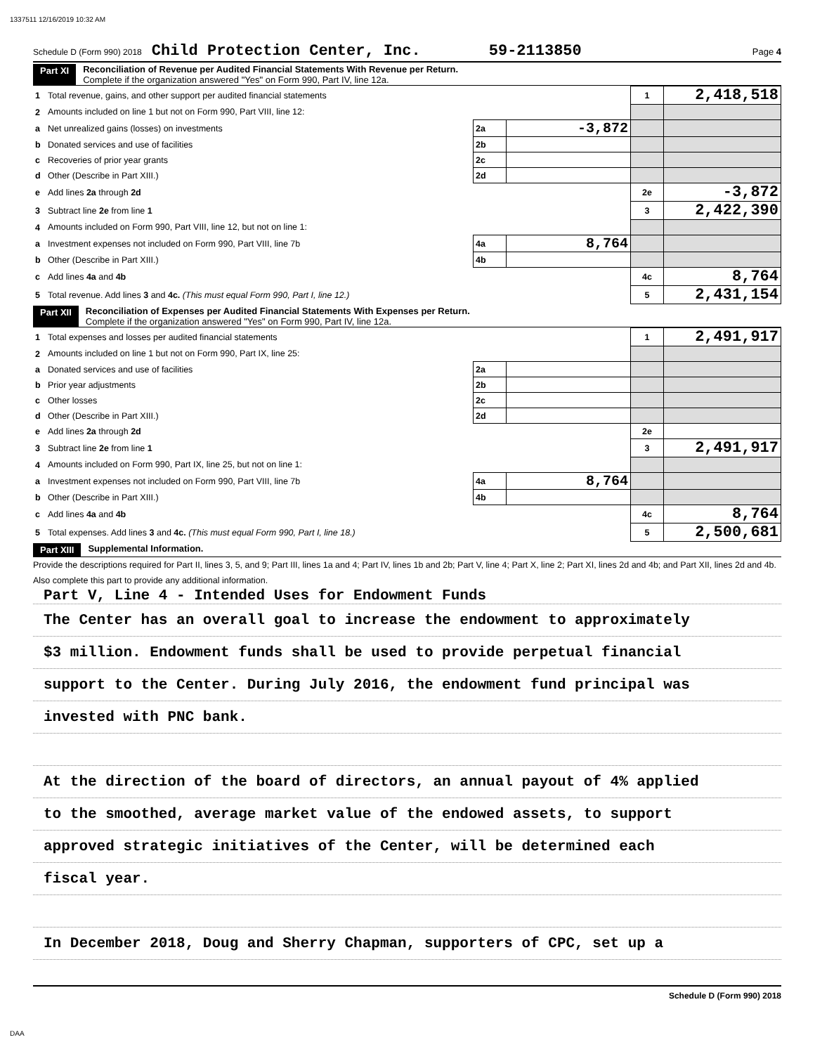1337511 12/16/2019 10:32 AM
Schedule D (Form 990) 2018 Child Protection Center, Inc. 59-2113850 Page 4
Part XI Reconciliation of Revenue per Audited Financial Statements With Revenue per Return.
Complete if the organization answered "Yes" on Form 990, Part IV, line 12a.
| 1 | Total revenue, gains, and other support per audited financial statements | | | 1 | 2,418,518 |
| 2 | Amounts included on line 1 but not on Form 990, Part VIII, line 12: | | | | |
| a | Net unrealized gains (losses) on investments | 2a | -3,872 | | |
| b | Donated services and use of facilities | 2b | | | |
| c | Recoveries of prior year grants | 2c | | | |
| d | Other (Describe in Part XIII.) | 2d | | | |
| e | Add lines 2a through 2d | | | 2e | -3,872 |
| 3 | Subtract line 2e from line 1 | | | 3 | 2,422,390 |
| 4 | Amounts included on Form 990, Part VIII, line 12, but not on line 1: | | | | |
| a | Investment expenses not included on Form 990, Part VIII, line 7b | 4a | 8,764 | | |
| b | Other (Describe in Part XIII.) | 4b | | | |
| c | Add lines 4a and 4b | | | 4c | 8,764 |
| 5 | Total revenue. Add lines 3 and 4c. (This must equal Form 990, Part I, line 12.) | | | 5 | 2,431,154 |
Part XII Reconciliation of Expenses per Audited Financial Statements With Expenses per Return.
Complete if the organization answered "Yes" on Form 990, Part IV, line 12a.
| 1 | Total expenses and losses per audited financial statements | | | 1 | 2,491,917 |
| 2 | Amounts included on line 1 but not on Form 990, Part IX, line 25: | | | | |
| a | Donated services and use of facilities | 2a | | | |
| b | Prior year adjustments | 2b | | | |
| c | Other losses | 2c | | | |
| d | Other (Describe in Part XIII.) | 2d | | | |
| e | Add lines 2a through 2d | | | 2e | |
| 3 | Subtract line 2e from line 1 | | | 3 | 2,491,917 |
| 4 | Amounts included on Form 990, Part IX, line 25, but not on line 1: | | | | |
| a | Investment expenses not included on Form 990, Part VIII, line 7b | 4a | 8,764 | | |
| b | Other (Describe in Part XIII.) | 4b | | | |
| c | Add lines 4a and 4b | | | 4c | 8,764 |
| 5 | Total expenses. Add lines 3 and 4c. (This must equal Form 990, Part I, line 18.) | | | 5 | 2,500,681 |
Part XIII Supplemental Information.
Provide the descriptions required for Part II, lines 3, 5, and 9; Part III, lines 1a and 4; Part IV, lines 1b and 2b; Part V, line 4; Part X, line 2; Part XI, lines 2d and 4b; and Part XII, lines 2d and 4b. Also complete this part to provide any additional information.
Part V, Line 4 - Intended Uses for Endowment Funds
The Center has an overall goal to increase the endowment to approximately
$3 million. Endowment funds shall be used to provide perpetual financial
support to the Center. During July 2016, the endowment fund principal was
invested with PNC bank.
At the direction of the board of directors, an annual payout of 4% applied
to the smoothed, average market value of the endowed assets, to support
approved strategic initiatives of the Center, will be determined each
fiscal year.
In December 2018, Doug and Sherry Chapman, supporters of CPC, set up a
Schedule D (Form 990) 2018
DAA